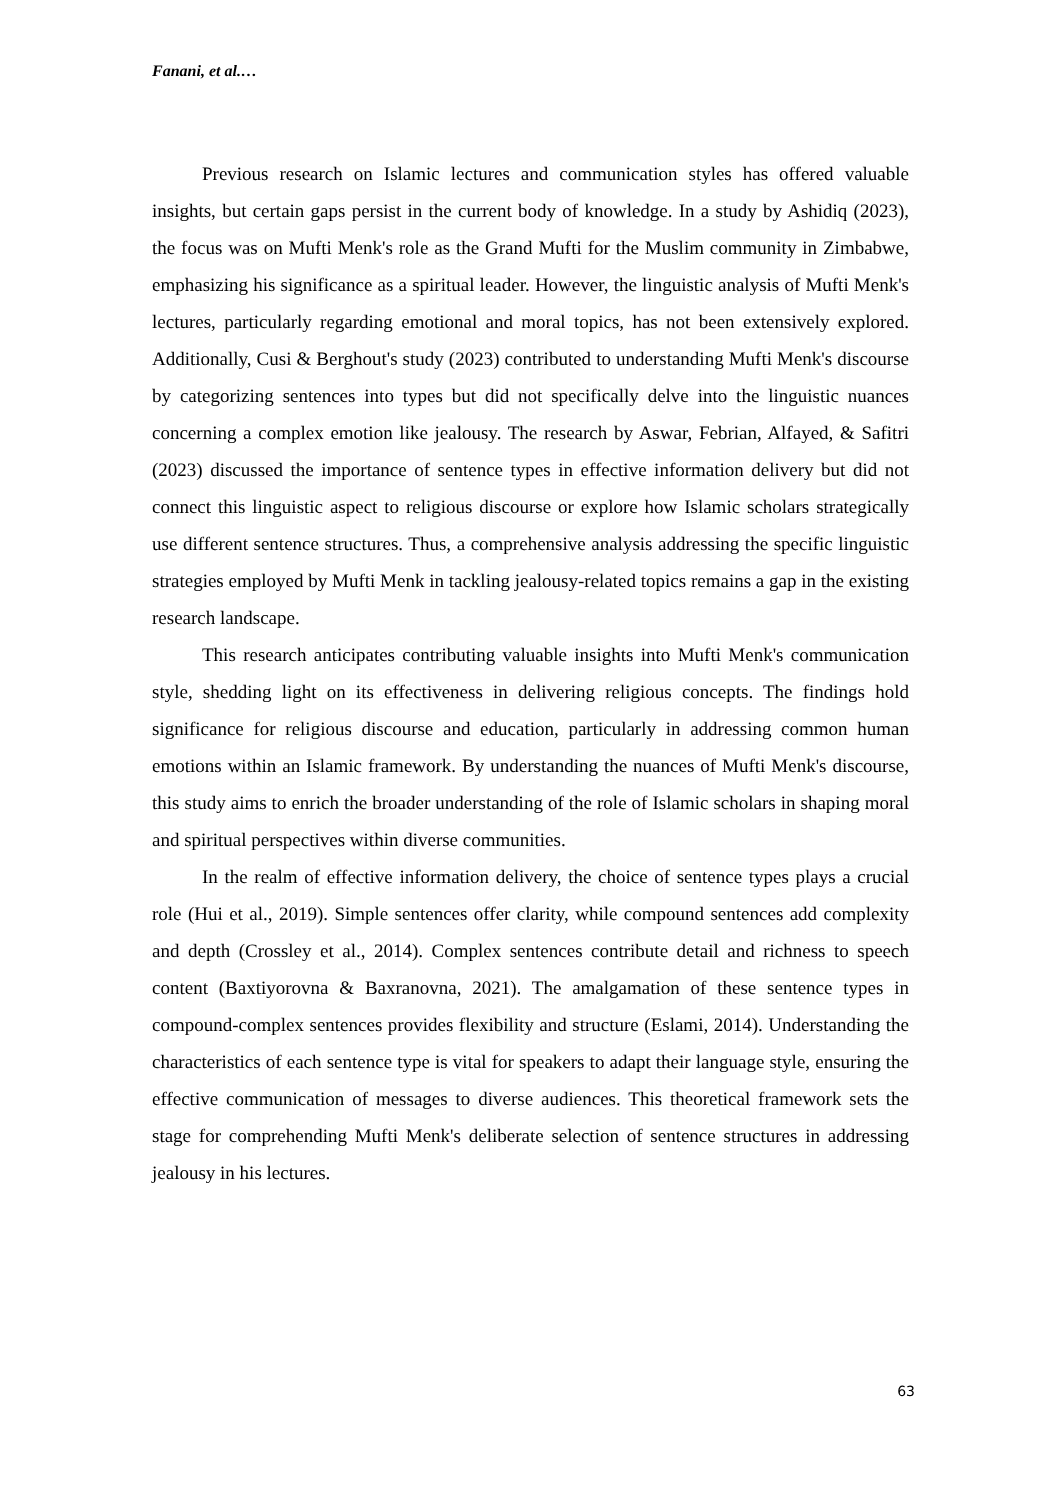Fanani, et al.…
Previous research on Islamic lectures and communication styles has offered valuable insights, but certain gaps persist in the current body of knowledge. In a study by Ashidiq (2023), the focus was on Mufti Menk's role as the Grand Mufti for the Muslim community in Zimbabwe, emphasizing his significance as a spiritual leader. However, the linguistic analysis of Mufti Menk's lectures, particularly regarding emotional and moral topics, has not been extensively explored. Additionally, Cusi & Berghout's study (2023) contributed to understanding Mufti Menk's discourse by categorizing sentences into types but did not specifically delve into the linguistic nuances concerning a complex emotion like jealousy. The research by Aswar, Febrian, Alfayed, & Safitri (2023) discussed the importance of sentence types in effective information delivery but did not connect this linguistic aspect to religious discourse or explore how Islamic scholars strategically use different sentence structures. Thus, a comprehensive analysis addressing the specific linguistic strategies employed by Mufti Menk in tackling jealousy-related topics remains a gap in the existing research landscape.
This research anticipates contributing valuable insights into Mufti Menk's communication style, shedding light on its effectiveness in delivering religious concepts. The findings hold significance for religious discourse and education, particularly in addressing common human emotions within an Islamic framework. By understanding the nuances of Mufti Menk's discourse, this study aims to enrich the broader understanding of the role of Islamic scholars in shaping moral and spiritual perspectives within diverse communities.
In the realm of effective information delivery, the choice of sentence types plays a crucial role (Hui et al., 2019). Simple sentences offer clarity, while compound sentences add complexity and depth (Crossley et al., 2014). Complex sentences contribute detail and richness to speech content (Baxtiyorovna & Baxranovna, 2021). The amalgamation of these sentence types in compound-complex sentences provides flexibility and structure (Eslami, 2014). Understanding the characteristics of each sentence type is vital for speakers to adapt their language style, ensuring the effective communication of messages to diverse audiences. This theoretical framework sets the stage for comprehending Mufti Menk's deliberate selection of sentence structures in addressing jealousy in his lectures.
63